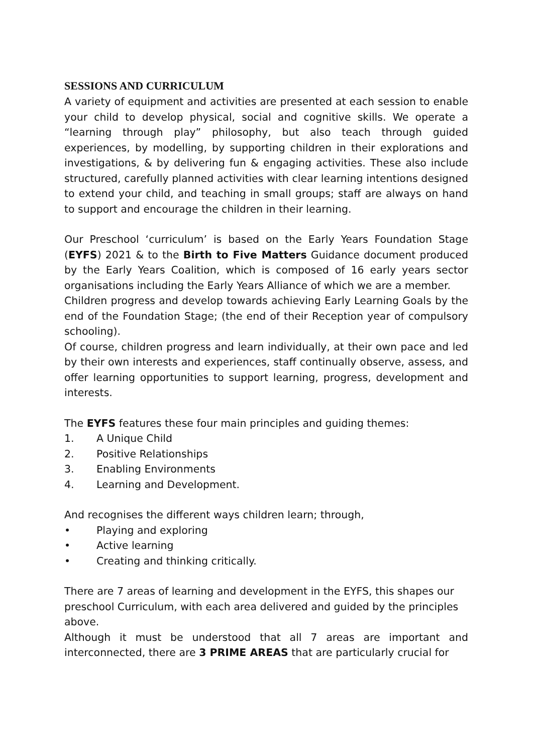SESSIONS AND CURRICULUM
A variety of equipment and activities are presented at each session to enable your child to develop physical, social and cognitive skills. We operate a “learning through play” philosophy, but also teach through guided experiences, by modelling, by supporting children in their explorations and investigations, & by delivering fun & engaging activities. These also include structured, carefully planned activities with clear learning intentions designed to extend your child, and teaching in small groups; staff are always on hand to support and encourage the children in their learning.
Our Preschool ‘curriculum’ is based on the Early Years Foundation Stage (EYFS) 2021 & to the Birth to Five Matters Guidance document produced by the Early Years Coalition, which is composed of 16 early years sector organisations including the Early Years Alliance of which we are a member.
Children progress and develop towards achieving Early Learning Goals by the end of the Foundation Stage; (the end of their Reception year of compulsory schooling).
Of course, children progress and learn individually, at their own pace and led by their own interests and experiences, staff continually observe, assess, and offer learning opportunities to support learning, progress, development and interests.
The EYFS features these four main principles and guiding themes:
1. A Unique Child
2. Positive Relationships
3. Enabling Environments
4. Learning and Development.
And recognises the different ways children learn; through,
• Playing and exploring
• Active learning
• Creating and thinking critically.
There are 7 areas of learning and development in the EYFS, this shapes our preschool Curriculum, with each area delivered and guided by the principles above.
Although it must be understood that all 7 areas are important and interconnected, there are 3 PRIME AREAS that are particularly crucial for